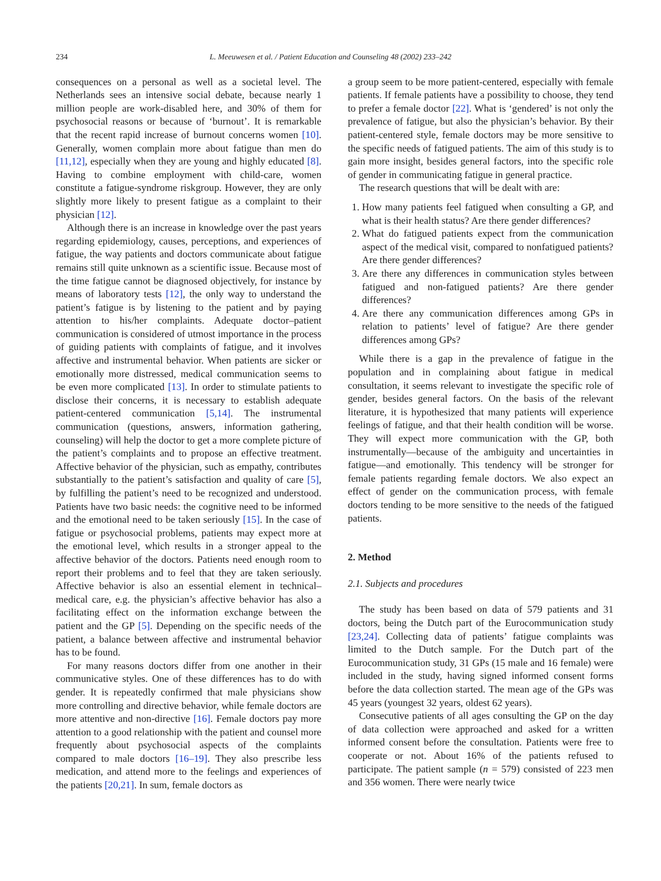234 L. Meeuwesen et al. / Patient Education and Counseling 48 (2002) 233–242
consequences on a personal as well as a societal level. The Netherlands sees an intensive social debate, because nearly 1 million people are work-disabled here, and 30% of them for psychosocial reasons or because of ‘burnout’. It is remarkable that the recent rapid increase of burnout concerns women [10]. Generally, women complain more about fatigue than men do [11,12], especially when they are young and highly educated [8]. Having to combine employment with child-care, women constitute a fatigue-syndrome riskgroup. However, they are only slightly more likely to present fatigue as a complaint to their physician [12].
Although there is an increase in knowledge over the past years regarding epidemiology, causes, perceptions, and experiences of fatigue, the way patients and doctors communicate about fatigue remains still quite unknown as a scientific issue. Because most of the time fatigue cannot be diagnosed objectively, for instance by means of laboratory tests [12], the only way to understand the patient’s fatigue is by listening to the patient and by paying attention to his/her complaints. Adequate doctor–patient communication is considered of utmost importance in the process of guiding patients with complaints of fatigue, and it involves affective and instrumental behavior. When patients are sicker or emotionally more distressed, medical communication seems to be even more complicated [13]. In order to stimulate patients to disclose their concerns, it is necessary to establish adequate patient-centered communication [5,14]. The instrumental communication (questions, answers, information gathering, counseling) will help the doctor to get a more complete picture of the patient’s complaints and to propose an effective treatment. Affective behavior of the physician, such as empathy, contributes substantially to the patient’s satisfaction and quality of care [5], by fulfilling the patient’s need to be recognized and understood. Patients have two basic needs: the cognitive need to be informed and the emotional need to be taken seriously [15]. In the case of fatigue or psychosocial problems, patients may expect more at the emotional level, which results in a stronger appeal to the affective behavior of the doctors. Patients need enough room to report their problems and to feel that they are taken seriously. Affective behavior is also an essential element in technical–medical care, e.g. the physician’s affective behavior has also a facilitating effect on the information exchange between the patient and the GP [5]. Depending on the specific needs of the patient, a balance between affective and instrumental behavior has to be found.
For many reasons doctors differ from one another in their communicative styles. One of these differences has to do with gender. It is repeatedly confirmed that male physicians show more controlling and directive behavior, while female doctors are more attentive and non-directive [16]. Female doctors pay more attention to a good relationship with the patient and counsel more frequently about psychosocial aspects of the complaints compared to male doctors [16–19]. They also prescribe less medication, and attend more to the feelings and experiences of the patients [20,21]. In sum, female doctors as
a group seem to be more patient-centered, especially with female patients. If female patients have a possibility to choose, they tend to prefer a female doctor [22]. What is ‘gendered’ is not only the prevalence of fatigue, but also the physician’s behavior. By their patient-centered style, female doctors may be more sensitive to the specific needs of fatigued patients. The aim of this study is to gain more insight, besides general factors, into the specific role of gender in communicating fatigue in general practice.
The research questions that will be dealt with are:
1. How many patients feel fatigued when consulting a GP, and what is their health status? Are there gender differences?
2. What do fatigued patients expect from the communication aspect of the medical visit, compared to nonfatigued patients? Are there gender differences?
3. Are there any differences in communication styles between fatigued and non-fatigued patients? Are there gender differences?
4. Are there any communication differences among GPs in relation to patients’ level of fatigue? Are there gender differences among GPs?
While there is a gap in the prevalence of fatigue in the population and in complaining about fatigue in medical consultation, it seems relevant to investigate the specific role of gender, besides general factors. On the basis of the relevant literature, it is hypothesized that many patients will experience feelings of fatigue, and that their health condition will be worse. They will expect more communication with the GP, both instrumentally—because of the ambiguity and uncertainties in fatigue—and emotionally. This tendency will be stronger for female patients regarding female doctors. We also expect an effect of gender on the communication process, with female doctors tending to be more sensitive to the needs of the fatigued patients.
2. Method
2.1. Subjects and procedures
The study has been based on data of 579 patients and 31 doctors, being the Dutch part of the Eurocommunication study [23,24]. Collecting data of patients’ fatigue complaints was limited to the Dutch sample. For the Dutch part of the Eurocommunication study, 31 GPs (15 male and 16 female) were included in the study, having signed informed consent forms before the data collection started. The mean age of the GPs was 45 years (youngest 32 years, oldest 62 years).
Consecutive patients of all ages consulting the GP on the day of data collection were approached and asked for a written informed consent before the consultation. Patients were free to cooperate or not. About 16% of the patients refused to participate. The patient sample (n = 579) consisted of 223 men and 356 women. There were nearly twice